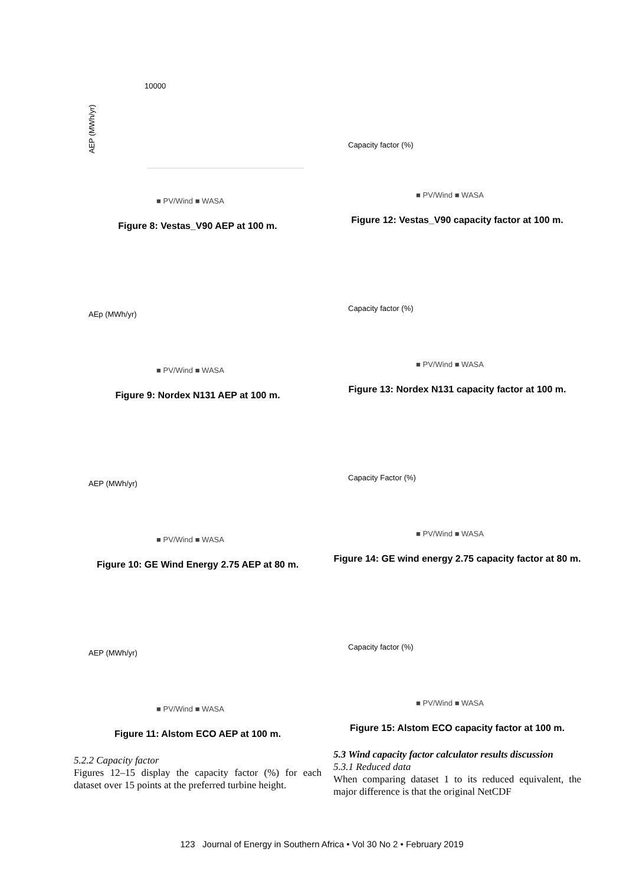AEP (MWh/yr)
10000
■ PV/Wind ■ WASA
Figure 8: Vestas_V90 AEP at 100 m.
AEp (MWh/yr)
■ PV/Wind ■ WASA
Figure 9: Nordex N131 AEP at 100 m.
AEP (MWh/yr)
■ PV/Wind ■ WASA
Figure 10: GE Wind Energy 2.75 AEP at 80 m.
AEP (MWh/yr)
■ PV/Wind ■ WASA
Figure 11: Alstom ECO AEP at 100 m.
5.2.2 Capacity factor
Figures 12–15 display the capacity factor (%) for each dataset over 15 points at the preferred turbine height.
Capacity factor (%)
■ PV/Wind ■ WASA
Figure 12: Vestas_V90 capacity factor at 100 m.
Capacity factor (%)
■ PV/Wind ■ WASA
Figure 13: Nordex N131 capacity factor at 100 m.
Capacity Factor (%)
■ PV/Wind ■ WASA
Figure 14: GE wind energy 2.75 capacity factor at 80 m.
Capacity factor (%)
■ PV/Wind ■ WASA
Figure 15: Alstom ECO capacity factor at 100 m.
5.3 Wind capacity factor calculator results discussion
5.3.1 Reduced data
When comparing dataset 1 to its reduced equivalent, the major difference is that the original NetCDF
123 Journal of Energy in Southern Africa • Vol 30 No 2 • February 2019